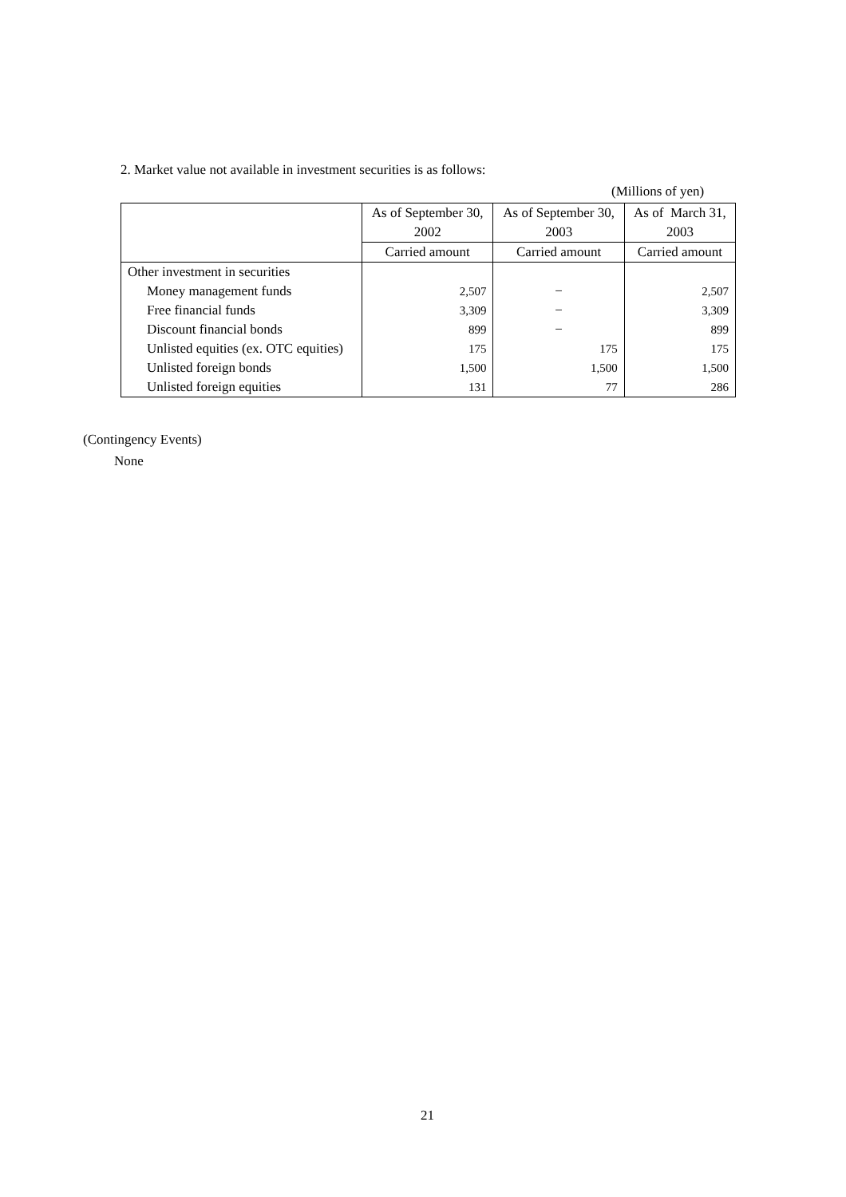2. Market value not available in investment securities is as follows:
(Millions of yen)
| | As of September 30, 2002 | As of September 30, 2003 | As of March 31, 2003 |
| --- | --- | --- | --- |
| | Carried amount | Carried amount | Carried amount |
| Other investment in securities | | | |
| Money management funds | 2,507 | − | 2,507 |
| Free financial funds | 3,309 | − | 3,309 |
| Discount financial bonds | 899 | − | 899 |
| Unlisted equities (ex. OTC equities) | 175 | 175 | 175 |
| Unlisted foreign bonds | 1,500 | 1,500 | 1,500 |
| Unlisted foreign equities | 131 | 77 | 286 |
(Contingency Events)
None
21